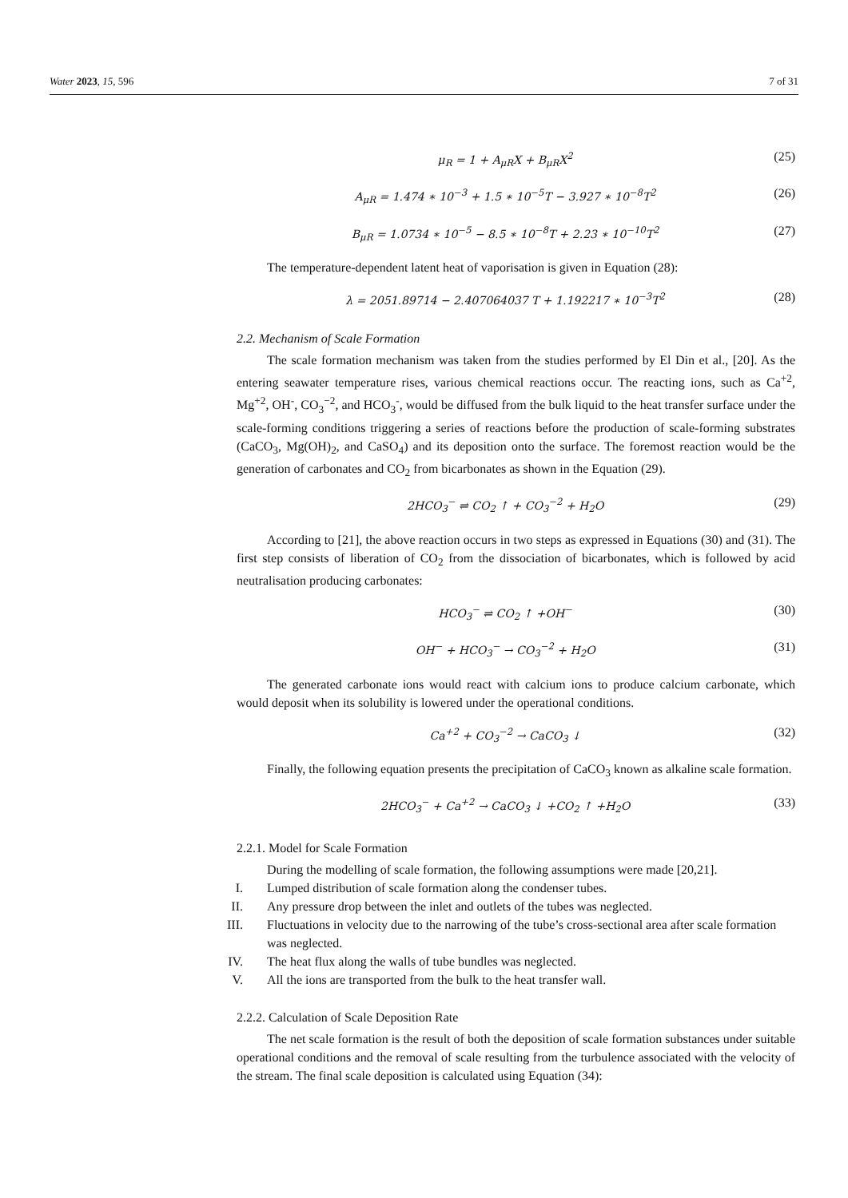Water 2023, 15, 596 7 of 31
μ<sub>R</sub> = 1 + A<sub>μR</sub>X + B<sub>μR</sub>X<sup>2</sup> (25)
A<sub>μR</sub> = 1.474 ∗ 10<sup>−3</sup> + 1.5 ∗ 10<sup>−5</sup>T − 3.927 ∗ 10<sup>−8</sup>T<sup>2</sup> (26)
B<sub>μR</sub> = 1.0734 ∗ 10<sup>−5</sup> − 8.5 ∗ 10<sup>−8</sup>T + 2.23 ∗ 10<sup>−10</sup>T<sup>2</sup> (27)
The temperature-dependent latent heat of vaporisation is given in Equation (28):
λ = 2051.89714 − 2.407064037 T + 1.192217 ∗ 10<sup>−3</sup>T<sup>2</sup> (28)
2.2. Mechanism of Scale Formation
The scale formation mechanism was taken from the studies performed by El Din et al., [20]. As the entering seawater temperature rises, various chemical reactions occur. The reacting ions, such as Ca<sup>+2</sup>, Mg<sup>+2</sup>, OH<sup>-</sup>, CO<sub>3</sub><sup>−2</sup>, and HCO<sub>3</sub><sup>-</sup>, would be diffused from the bulk liquid to the heat transfer surface under the scale-forming conditions triggering a series of reactions before the production of scale-forming substrates (CaCO<sub>3</sub>, Mg(OH)<sub>2</sub>, and CaSO<sub>4</sub>) and its deposition onto the surface. The foremost reaction would be the generation of carbonates and CO<sub>2</sub> from bicarbonates as shown in the Equation (29).
2HCO<sub>3</sub><sup>−</sup> ⇌ CO<sub>2</sub> ↑ + CO<sub>3</sub><sup>−2</sup> + H<sub>2</sub>O (29)
According to [21], the above reaction occurs in two steps as expressed in Equations (30) and (31). The first step consists of liberation of CO<sub>2</sub> from the dissociation of bicarbonates, which is followed by acid neutralisation producing carbonates:
HCO<sub>3</sub><sup>−</sup> ⇌ CO<sub>2</sub> ↑ +OH<sup>−</sup> (30)
OH<sup>−</sup> + HCO<sub>3</sub><sup>−</sup> → CO<sub>3</sub><sup>−2</sup> + H<sub>2</sub>O (31)
The generated carbonate ions would react with calcium ions to produce calcium carbonate, which would deposit when its solubility is lowered under the operational conditions.
Ca<sup>+2</sup> + CO<sub>3</sub><sup>−2</sup> → CaCO<sub>3</sub> ↓ (32)
Finally, the following equation presents the precipitation of CaCO<sub>3</sub> known as alkaline scale formation.
2HCO<sub>3</sub><sup>−</sup> + Ca<sup>+2</sup> → CaCO<sub>3</sub> ↓ +CO<sub>2</sub> ↑ +H<sub>2</sub>O (33)
2.2.1. Model for Scale Formation
During the modelling of scale formation, the following assumptions were made [20,21].
I. Lumped distribution of scale formation along the condenser tubes.
II. Any pressure drop between the inlet and outlets of the tubes was neglected.
III. Fluctuations in velocity due to the narrowing of the tube’s cross-sectional area after scale formation was neglected.
IV. The heat flux along the walls of tube bundles was neglected.
V. All the ions are transported from the bulk to the heat transfer wall.
2.2.2. Calculation of Scale Deposition Rate
The net scale formation is the result of both the deposition of scale formation substances under suitable operational conditions and the removal of scale resulting from the turbulence associated with the velocity of the stream. The final scale deposition is calculated using Equation (34):